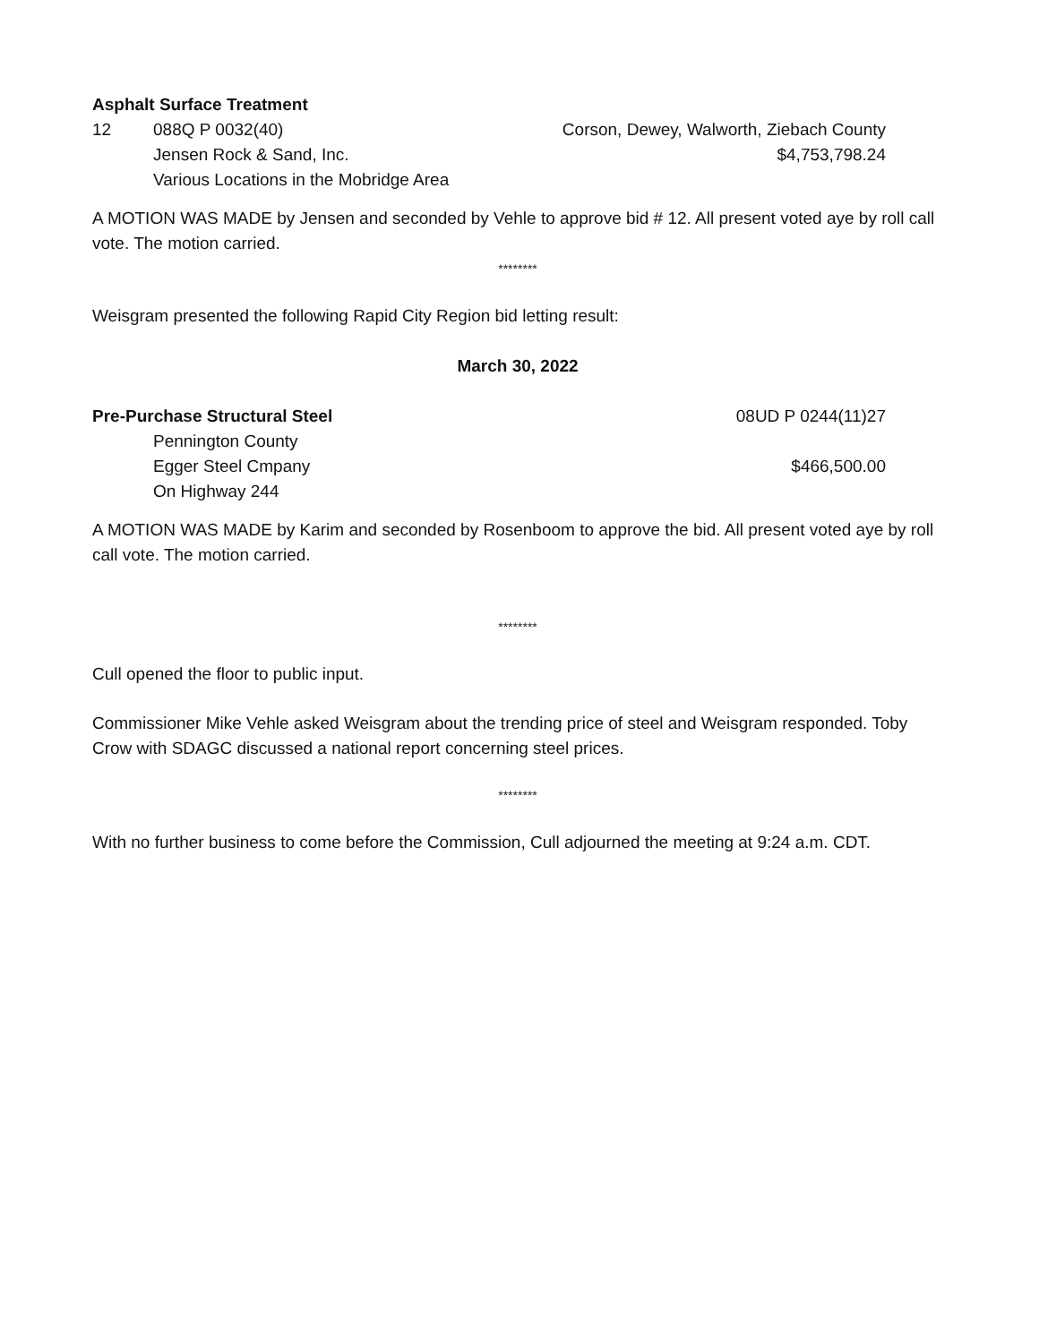Asphalt Surface Treatment
| 12 | 088Q P 0032(40) | Corson, Dewey, Walworth, Ziebach County |
| | Jensen Rock & Sand, Inc. | $4,753,798.24 |
| | Various Locations in the Mobridge Area | |
A MOTION WAS MADE by Jensen and seconded by Vehle to approve bid # 12. All present voted aye by roll call vote. The motion carried.
********
Weisgram presented the following Rapid City Region bid letting result:
March 30, 2022
Pre-Purchase Structural Steel 08UD P 0244(11)27
Pennington County
Egger Steel Cmpany $466,500.00
On Highway 244
A MOTION WAS MADE by Karim and seconded by Rosenboom to approve the bid. All present voted aye by roll call vote. The motion carried.
********
Cull opened the floor to public input.
Commissioner Mike Vehle asked Weisgram about the trending price of steel and Weisgram responded. Toby Crow with SDAGC discussed a national report concerning steel prices.
********
With no further business to come before the Commission, Cull adjourned the meeting at 9:24 a.m. CDT.